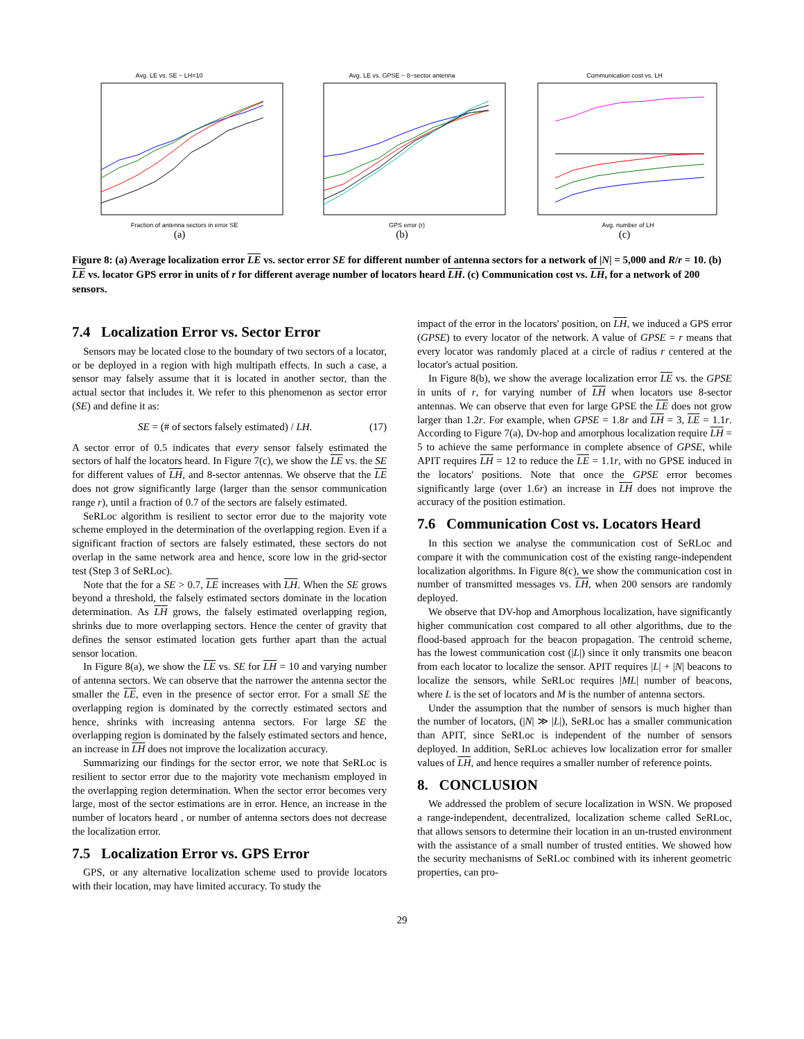Avg. LE vs. SE − LH=10
Fraction of antenna sectors in error SE
(a)
Avg. LE vs. GPSE − 8−sector antenna
GPS error (r)
(b)
Communication cost vs. LH
Avg. number of LH
(c)
Figure 8: (a) Average localization error LE vs. sector error SE for different number of antenna sectors for a network of |N| = 5,000 and R/r = 10. (b) LE vs. locator GPS error in units of r for different average number of locators heard LH. (c) Communication cost vs. LH, for a network of 200 sensors.
7.4 Localization Error vs. Sector Error
Sensors may be located close to the boundary of two sectors of a locator, or be deployed in a region with high multipath effects. In such a case, a sensor may falsely assume that it is located in another sector, than the actual sector that includes it. We refer to this phenomenon as sector error (SE) and define it as:
SE = (# of sectors falsely estimated) / LH. (17)
A sector error of 0.5 indicates that every sensor falsely estimated the sectors of half the locators heard. In Figure 7(c), we show the LE vs. the SE for different values of LH, and 8-sector antennas. We observe that the LE does not grow significantly large (larger than the sensor communication range r), until a fraction of 0.7 of the sectors are falsely estimated.
SeRLoc algorithm is resilient to sector error due to the majority vote scheme employed in the determination of the overlapping region. Even if a significant fraction of sectors are falsely estimated, these sectors do not overlap in the same network area and hence, score low in the grid-sector test (Step 3 of SeRLoc).
Note that the for a SE > 0.7, LE increases with LH. When the SE grows beyond a threshold, the falsely estimated sectors dominate in the location determination. As LH grows, the falsely estimated overlapping region, shrinks due to more overlapping sectors. Hence the center of gravity that defines the sensor estimated location gets further apart than the actual sensor location.
In Figure 8(a), we show the LE vs. SE for LH = 10 and varying number of antenna sectors. We can observe that the narrower the antenna sector the smaller the LE, even in the presence of sector error. For a small SE the overlapping region is dominated by the correctly estimated sectors and hence, shrinks with increasing antenna sectors. For large SE the overlapping region is dominated by the falsely estimated sectors and hence, an increase in LH does not improve the localization accuracy.
Summarizing our findings for the sector error, we note that SeRLoc is resilient to sector error due to the majority vote mechanism employed in the overlapping region determination. When the sector error becomes very large, most of the sector estimations are in error. Hence, an increase in the number of locators heard , or number of antenna sectors does not decrease the localization error.
7.5 Localization Error vs. GPS Error
GPS, or any alternative localization scheme used to provide locators with their location, may have limited accuracy. To study the
impact of the error in the locators' position, on LH, we induced a GPS error (GPSE) to every locator of the network. A value of GPSE = r means that every locator was randomly placed at a circle of radius r centered at the locator's actual position.
In Figure 8(b), we show the average localization error LE vs. the GPSE in units of r, for varying number of LH when locators use 8-sector antennas. We can observe that even for large GPSE the LE does not grow larger than 1.2r. For example, when GPSE = 1.8r and LH = 3, LE = 1.1r. According to Figure 7(a), Dv-hop and amorphous localization require LH = 5 to achieve the same performance in complete absence of GPSE, while APIT requires LH = 12 to reduce the LE = 1.1r, with no GPSE induced in the locators' positions. Note that once the GPSE error becomes significantly large (over 1.6r) an increase in LH does not improve the accuracy of the position estimation.
7.6 Communication Cost vs. Locators Heard
In this section we analyse the communication cost of SeRLoc and compare it with the communication cost of the existing range-independent localization algorithms. In Figure 8(c), we show the communication cost in number of transmitted messages vs. LH, when 200 sensors are randomly deployed.
We observe that DV-hop and Amorphous localization, have significantly higher communication cost compared to all other algorithms, due to the flood-based approach for the beacon propagation. The centroid scheme, has the lowest communication cost (|L|) since it only transmits one beacon from each locator to localize the sensor. APIT requires |L| + |N| beacons to localize the sensors, while SeRLoc requires |ML| number of beacons, where L is the set of locators and M is the number of antenna sectors.
Under the assumption that the number of sensors is much higher than the number of locators, (|N| ≫ |L|), SeRLoc has a smaller communication than APIT, since SeRLoc is independent of the number of sensors deployed. In addition, SeRLoc achieves low localization error for smaller values of LH, and hence requires a smaller number of reference points.
8. CONCLUSION
We addressed the problem of secure localization in WSN. We proposed a range-independent, decentralized, localization scheme called SeRLoc, that allows sensors to determine their location in an un-trusted environment with the assistance of a small number of trusted entities. We showed how the security mechanisms of SeRLoc combined with its inherent geometric properties, can pro-
29